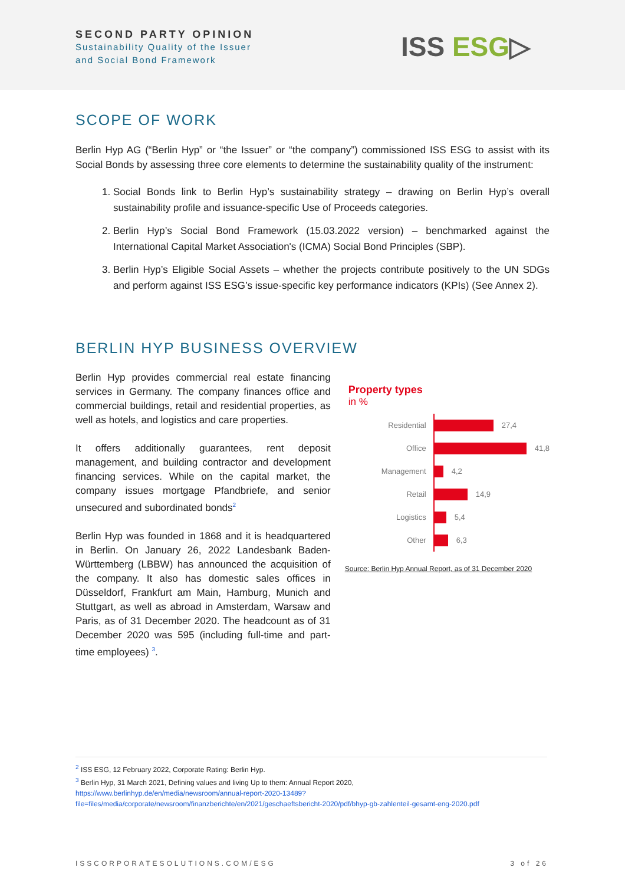SECOND PARTY OPINION
Sustainability Quality of the Issuer
and Social Bond Framework
ISS ESG▷
SCOPE OF WORK
Berlin Hyp AG (“Berlin Hyp” or “the Issuer” or “the company”) commissioned ISS ESG to assist with its Social Bonds by assessing three core elements to determine the sustainability quality of the instrument:
1. Social Bonds link to Berlin Hyp’s sustainability strategy – drawing on Berlin Hyp’s overall sustainability profile and issuance-specific Use of Proceeds categories.
2. Berlin Hyp’s Social Bond Framework (15.03.2022 version) – benchmarked against the International Capital Market Association's (ICMA) Social Bond Principles (SBP).
3. Berlin Hyp’s Eligible Social Assets – whether the projects contribute positively to the UN SDGs and perform against ISS ESG’s issue-specific key performance indicators (KPIs) (See Annex 2).
BERLIN HYP BUSINESS OVERVIEW
Berlin Hyp provides commercial real estate financing services in Germany. The company finances office and commercial buildings, retail and residential properties, as well as hotels, and logistics and care properties.
It offers additionally guarantees, rent deposit management, and building contractor and development financing services. While on the capital market, the company issues mortgage Pfandbriefe, and senior unsecured and subordinated bonds<sup>2</sup>
Berlin Hyp was founded in 1868 and it is headquartered in Berlin. On January 26, 2022 Landesbank Baden-Württemberg (LBBW) has announced the acquisition of the company. It also has domestic sales offices in Düsseldorf, Frankfurt am Main, Hamburg, Munich and Stuttgart, as well as abroad in Amsterdam, Warsaw and Paris, as of 31 December 2020. The headcount as of 31 December 2020 was 595 (including full-time and part-time employees) <sup>3</sup>.
Property types
in %
Residential
27,4
Office
41,8
Management
4,2
Retail
14,9
Logistics
5,4
Other
6,3
Source: Berlin Hyp Annual Report, as of 31 December 2020
<sup>2</sup> ISS ESG, 12 February 2022, Corporate Rating: Berlin Hyp.
<sup>3</sup> Berlin Hyp, 31 March 2021, Defining values and living Up to them: Annual Report 2020,
https://www.berlinhyp.de/en/media/newsroom/annual-report-2020-13489?file=files/media/corporate/newsroom/finanzberichte/en/2021/geschaeftsbericht-2020/pdf/bhyp-gb-zahlenteil-gesamt-eng-2020.pdf
ISSCORPORATESOLUTIONS.COM/ESG 3 of 26